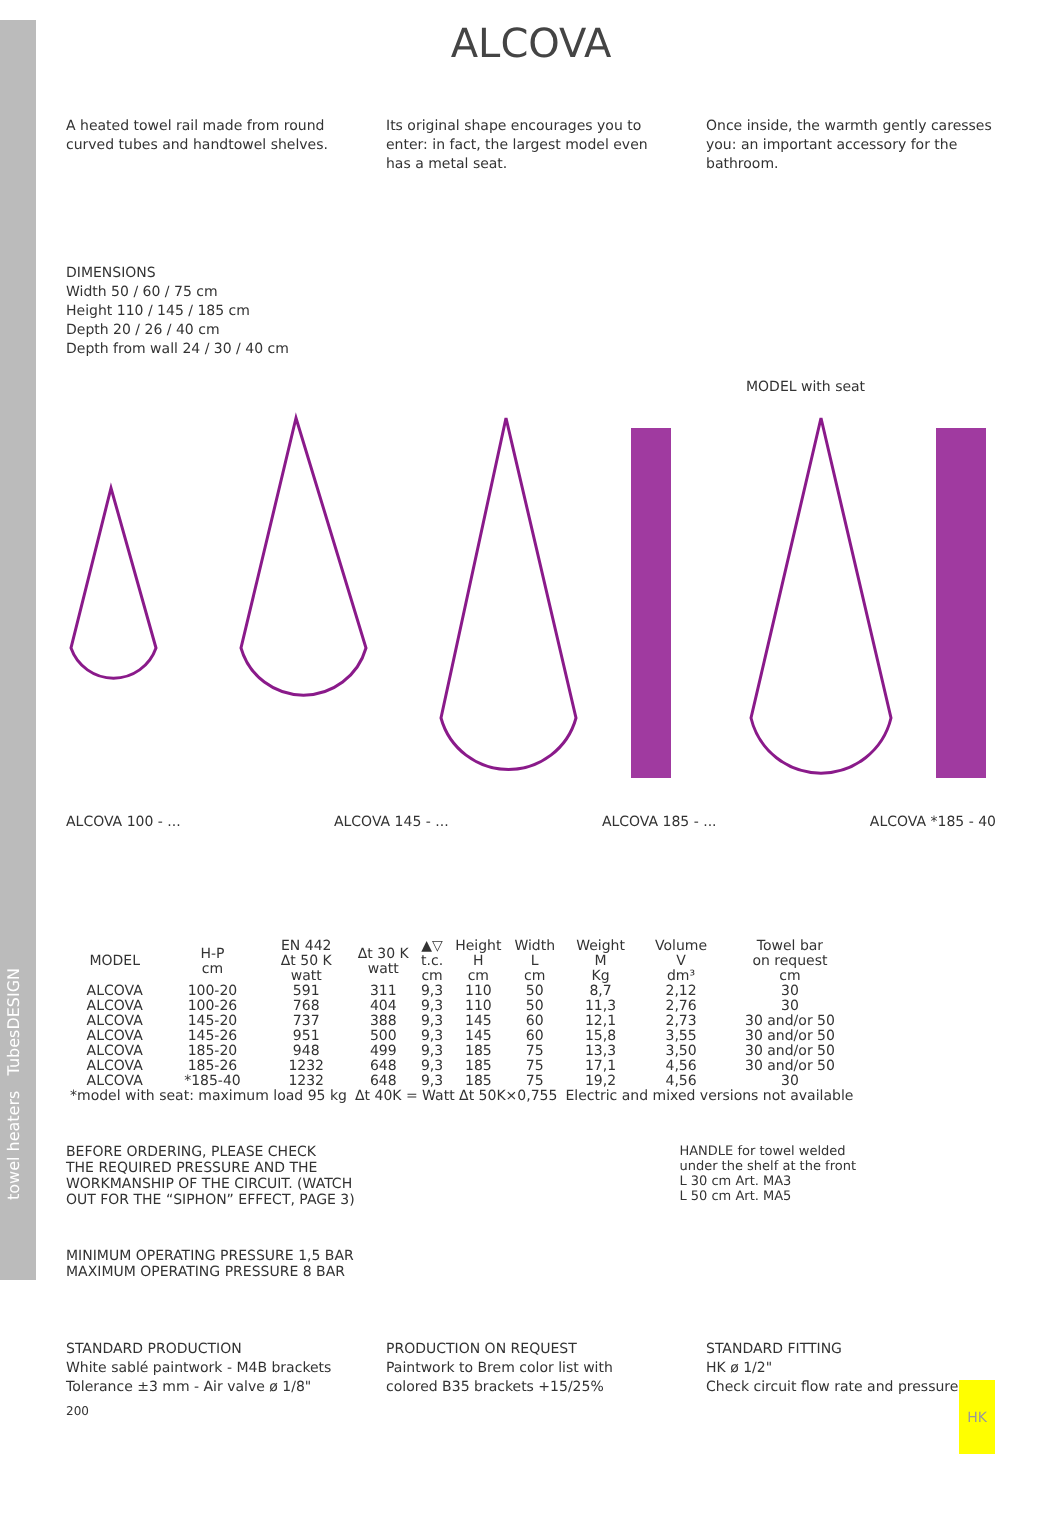towel heaters TubesDESIGN
ALCOVA
A heated towel rail made from round curved tubes and handtowel shelves.
Its original shape encourages you to enter: in fact, the largest model even has a metal seat.
Once inside, the warmth gently caresses you: an important accessory for the bathroom.
DIMENSIONS
Width 50 / 60 / 75 cm
Height 110 / 145 / 185 cm
Depth 20 / 26 / 40 cm
Depth from wall 24 / 30 / 40 cm
ALCOVA 100 - ... ALCOVA 145 - ... ALCOVA 185 - ... ALCOVA *185 - 40
MODEL with seat
| MODEL | H-P cm | EN 442 Δt 50 K watt | Δt 30 K watt | ▲▽ t.c. cm | Height H cm | Width L cm | Weight M Kg | Volume V dm³ | Towel bar on request cm |
| --- | --- | --- | --- | --- | --- | --- | --- | --- | --- |
| ALCOVA ALCOVA | 100-20 100-26 | 591 768 | 311 404 | 9,3 9,3 | 110 110 | 50 50 | 8,7 11,3 | 2,12 2,76 | 30 30 |
| ALCOVA ALCOVA | 145-20 145-26 | 737 951 | 388 500 | 9,3 9,3 | 145 145 | 60 60 | 12,1 15,8 | 2,73 3,55 | 30 and/or 50 30 and/or 50 |
| ALCOVA ALCOVA ALCOVA | 185-20 185-26 *185-40 | 948 1232 1232 | 499 648 648 | 9,3 9,3 9,3 | 185 185 185 | 75 75 75 | 13,3 17,1 19,2 | 3,50 4,56 4,56 | 30 and/or 50 30 and/or 50 30 |
| *model with seat: maximum load 95 kg | | | Δt 40K = Watt Δt 50K×0,755 | | | | Electric and mixed versions not available | | |
BEFORE ORDERING, PLEASE CHECK
THE REQUIRED PRESSURE AND THE
WORKMANSHIP OF THE CIRCUIT. (WATCH
OUT FOR THE “SIPHON” EFFECT, PAGE 3)
HANDLE for towel welded
under the shelf at the front
L 30 cm Art. MA3
L 50 cm Art. MA5
MINIMUM OPERATING PRESSURE 1,5 BAR
MAXIMUM OPERATING PRESSURE 8 BAR
STANDARD PRODUCTION
White sablé paintwork - M4B brackets
Tolerance ±3 mm - Air valve ø 1/8"
PRODUCTION ON REQUEST
Paintwork to Brem color list with
colored B35 brackets +15/25%
STANDARD FITTING
HK ø 1/2"
Check circuit flow rate and pressure
200
HK